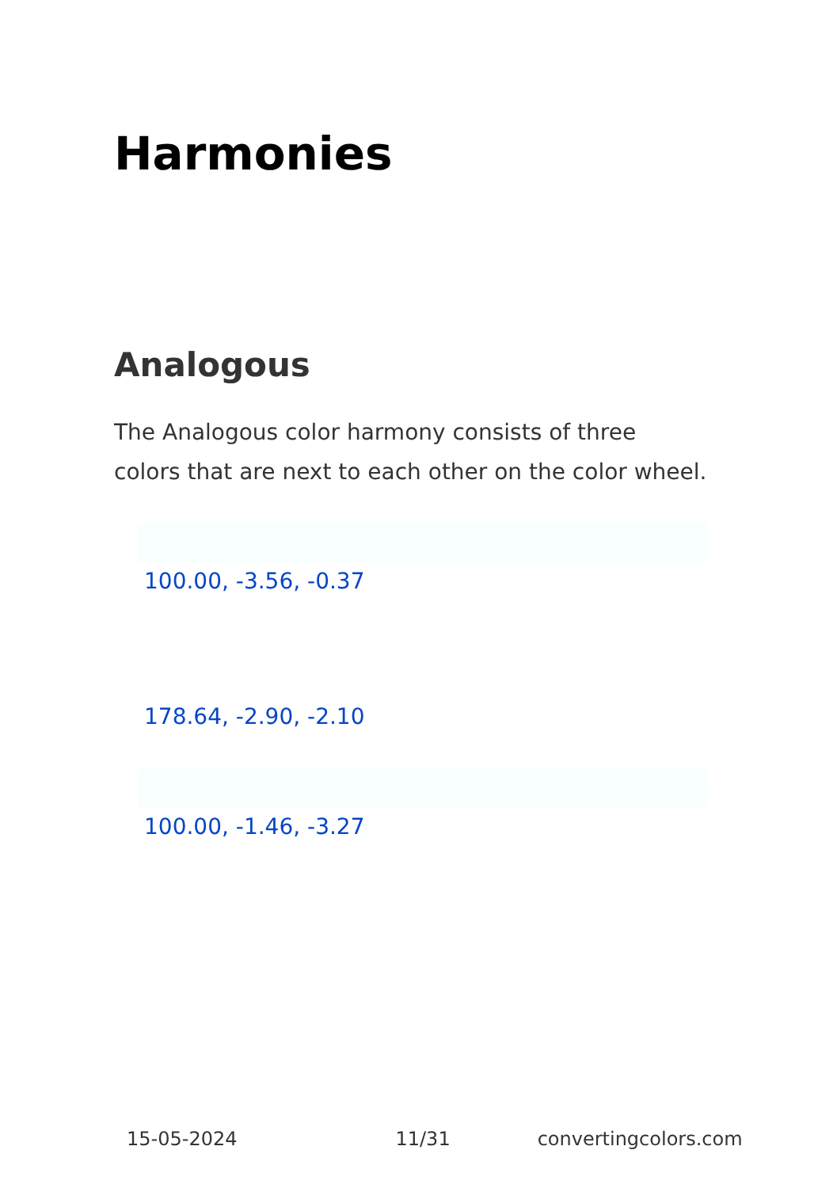Harmonies
Analogous
The Analogous color harmony consists of three colors that are next to each other on the color wheel.
100.00, -3.56, -0.37
178.64, -2.90, -2.10
100.00, -1.46, -3.27
15-05-2024 11/31 convertingcolors.com